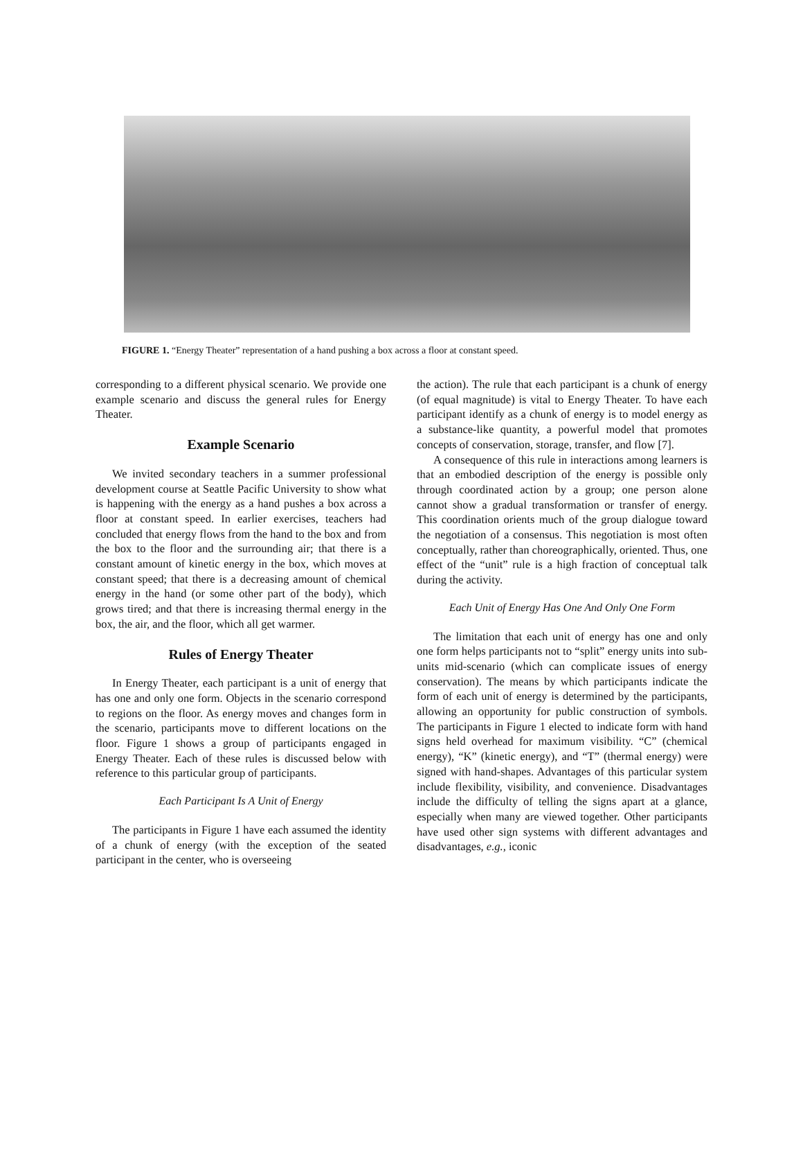FIGURE 1. “Energy Theater” representation of a hand pushing a box across a floor at constant speed.
corresponding to a different physical scenario. We provide one example scenario and discuss the general rules for Energy Theater.
Example Scenario
We invited secondary teachers in a summer professional development course at Seattle Pacific University to show what is happening with the energy as a hand pushes a box across a floor at constant speed. In earlier exercises, teachers had concluded that energy flows from the hand to the box and from the box to the floor and the surrounding air; that there is a constant amount of kinetic energy in the box, which moves at constant speed; that there is a decreasing amount of chemical energy in the hand (or some other part of the body), which grows tired; and that there is increasing thermal energy in the box, the air, and the floor, which all get warmer.
Rules of Energy Theater
In Energy Theater, each participant is a unit of energy that has one and only one form. Objects in the scenario correspond to regions on the floor. As energy moves and changes form in the scenario, participants move to different locations on the floor. Figure 1 shows a group of participants engaged in Energy Theater. Each of these rules is discussed below with reference to this particular group of participants.
Each Participant Is A Unit of Energy
The participants in Figure 1 have each assumed the identity of a chunk of energy (with the exception of the seated participant in the center, who is overseeing
the action). The rule that each participant is a chunk of energy (of equal magnitude) is vital to Energy Theater. To have each participant identify as a chunk of energy is to model energy as a substance-like quantity, a powerful model that promotes concepts of conservation, storage, transfer, and flow [7].
A consequence of this rule in interactions among learners is that an embodied description of the energy is possible only through coordinated action by a group; one person alone cannot show a gradual transformation or transfer of energy. This coordination orients much of the group dialogue toward the negotiation of a consensus. This negotiation is most often conceptually, rather than choreographically, oriented. Thus, one effect of the “unit” rule is a high fraction of conceptual talk during the activity.
Each Unit of Energy Has One And Only One Form
The limitation that each unit of energy has one and only one form helps participants not to “split” energy units into sub-units mid-scenario (which can complicate issues of energy conservation). The means by which participants indicate the form of each unit of energy is determined by the participants, allowing an opportunity for public construction of symbols. The participants in Figure 1 elected to indicate form with hand signs held overhead for maximum visibility. “C” (chemical energy), “K” (kinetic energy), and “T” (thermal energy) were signed with hand-shapes. Advantages of this particular system include flexibility, visibility, and convenience. Disadvantages include the difficulty of telling the signs apart at a glance, especially when many are viewed together. Other participants have used other sign systems with different advantages and disadvantages, e.g., iconic